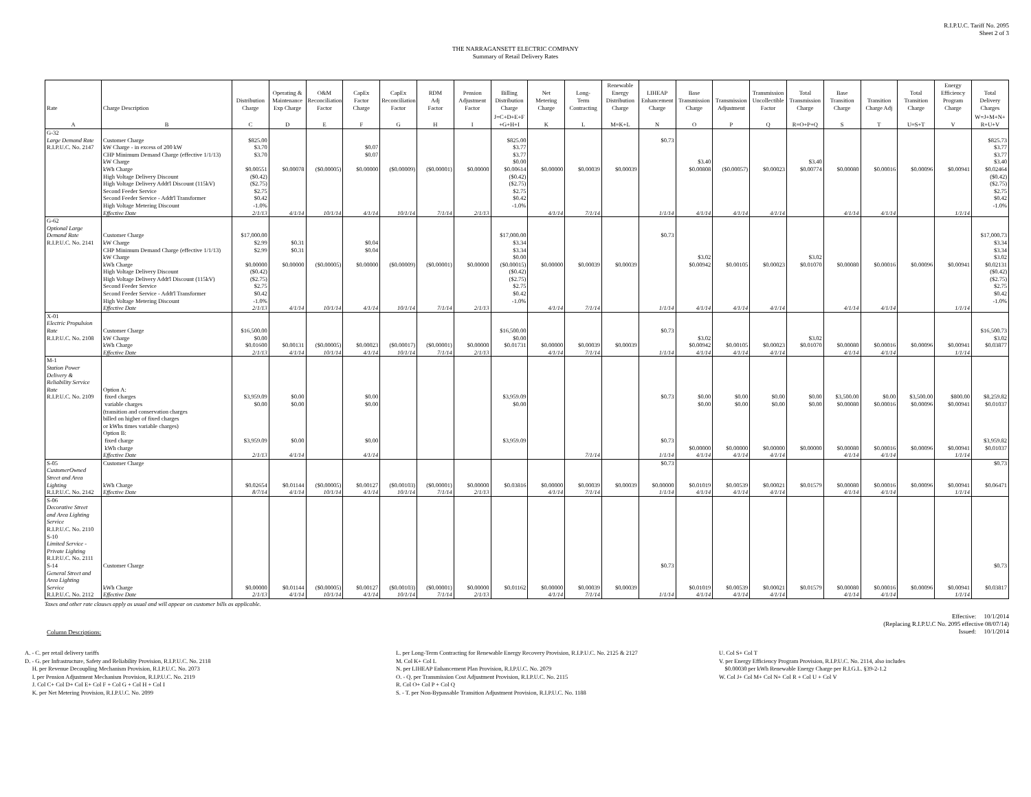R.I.P.U.C. Tariff No. 2095
Sheet 2 of 3
THE NARRAGANSETT ELECTRIC COMPANY
Summary of Retail Delivery Rates
| Rate | Charge Description | Distribution Charge | Operating & Maintenance Exp Charge | O&M Reconciliation Factor | CapEx Factor Charge | CapEx Reconciliation Factor | RDM Adj Factor | Pension Adjustment Factor | Billing Distribution Charge | Net Metering Charge | Long- Term Contracting | Renewable Energy Distribution Charge | LIHEAP Enhancement Charge | Base Transmission Charge | Transmission Adjustment | Transmission Uncollectible Factor | Total Transmission Charge | Base Transition Charge | Transition Charge Adj | Total Transition Charge | Energy Efficiency Program Charge | Total Delivery Charges |
| --- | --- | --- | --- | --- | --- | --- | --- | --- | --- | --- | --- | --- | --- | --- | --- | --- | --- | --- | --- | --- | --- | --- |
| A | B | C | D | E | F | G | H | I | J=C+D+E+F +G+H+I | K | L | M=K+L | N | O | P | Q | R=O+P+Q | S | T | U=S+T | V | W=J+M+N+ R+U+V |
| G-32 | | | | | | | | | | | | | | | | | | | | | | |
| Large Demand Rate | Customer Charge | $825.00 | | | | | | | $825.00 | | | | $0.73 | | | | | | | | | $825.73 |
| R.I.P.U.C. No. 2147 | kW Charge - in excess of 200 kW | $3.70 | | | $0.07 | | | | $3.77 | | | | | | | | | | | | | $3.77 |
| | CHP Minimum Demand Charge (effective 1/1/13) | $3.70 | | | $0.07 | | | | $3.77 | | | | | | | | | | | | | $3.77 |
| | kW Charge | | | | | | | | $0.00 | | | | | $3.40 | | | $3.40 | | | | | $3.40 |
| | kWh Charge | $0.00551 | $0.00078 | ($0.00005) | $0.00000 | ($0.00009) | ($0.00001) | $0.00000 | $0.00614 | $0.00000 | $0.00039 | $0.00039 | | $0.00808 | ($0.00057) | $0.00023 | $0.00774 | $0.00080 | $0.00016 | $0.00096 | $0.00941 | $0.02464 |
| | High Voltage Delivery Discount | ($0.42) | | | | | | | ($0.42) | | | | | | | | | | | | | ($0.42) |
| | High Voltage Delivery Addt'l Discount (115kV) | ($2.75) | | | | | | | ($2.75) | | | | | | | | | | | | | ($2.75) |
| | Second Feeder Service | $2.75 | | | | | | | $2.75 | | | | | | | | | | | | | $2.75 |
| | Second Feeder Service - Addt'l Transformer | $0.42 | | | | | | | $0.42 | | | | | | | | | | | | | $0.42 |
| | High Voltage Metering Discount | -1.0% | | | | | | | -1.0% | | | | | | | | | | | | | -1.0% |
| | Effective Date | 2/1/13 | 4/1/14 | 10/1/14 | 4/1/14 | 10/1/14 | 7/1/14 | 2/1/13 | | 4/1/14 | 7/1/14 | | 1/1/14 | 4/1/14 | 4/1/14 | 4/1/14 | | 4/1/14 | 4/1/14 | | 1/1/14 | |
| G-62 | | | | | | | | | | | | | | | | | | | | | | |
| Optional Large | | | | | | | | | | | | | | | | | | | | | | |
| Demand Rate | Customer Charge | $17,000.00 | | | | | | | $17,000.00 | | | | $0.73 | | | | | | | | | $17,000.73 |
| R.I.P.U.C. No. 2141 | kW Charge | $2.99 | $0.31 | | $0.04 | | | | $3.34 | | | | | | | | | | | | | $3.34 |
| | CHP Minimum Demand Charge (effective 1/1/13) | $2.99 | $0.31 | | $0.04 | | | | $3.34 | | | | | | | | | | | | | $3.34 |
| | kW Charge | | | | | | | | $0.00 | | | | | $3.02 | | | $3.02 | | | | | $3.02 |
| | kWh Charge | $0.00000 | $0.00000 | ($0.00005) | $0.00000 | ($0.00009) | ($0.00001) | $0.00000 | ($0.00015) | $0.00000 | $0.00039 | $0.00039 | | $0.00942 | $0.00105 | $0.00023 | $0.01070 | $0.00080 | $0.00016 | $0.00096 | $0.00941 | $0.02131 |
| | High Voltage Delivery Discount | ($0.42) | | | | | | | ($0.42) | | | | | | | | | | | | | ($0.42) |
| | High Voltage Delivery Addt'l Discount (115kV) | ($2.75) | | | | | | | ($2.75) | | | | | | | | | | | | | ($2.75) |
| | Second Feeder Service | $2.75 | | | | | | | $2.75 | | | | | | | | | | | | | $2.75 |
| | Second Feeder Service - Addt'l Transformer | $0.42 | | | | | | | $0.42 | | | | | | | | | | | | | $0.42 |
| | High Voltage Metering Discount | -1.0% | | | | | | | -1.0% | | | | | | | | | | | | | -1.0% |
| | Effective Date | 2/1/13 | 4/1/14 | 10/1/14 | 4/1/14 | 10/1/14 | 7/1/14 | 2/1/13 | | 4/1/14 | 7/1/14 | | 1/1/14 | 4/1/14 | 4/1/14 | 4/1/14 | | 4/1/14 | 4/1/14 | | 1/1/14 | |
| X-01 | | | | | | | | | | | | | | | | | | | | | | |
| Electric Propulsion | | | | | | | | | | | | | | | | | | | | | | |
| Rate | Customer Charge | $16,500.00 | | | | | | | $16,500.00 | | | | $0.73 | | | | | | | | | $16,500.73 |
| R.I.P.U.C. No. 2108 | kW Charge | $0.00 | | | | | | | $0.00 | | | | | $3.02 | | | $3.02 | | | | | $3.02 |
| | kWh Charge | $0.01600 | $0.00131 | ($0.00005) | $0.00023 | ($0.00017) | ($0.00001) | $0.00000 | $0.01731 | $0.00000 | $0.00039 | $0.00039 | | $0.00942 | $0.00105 | $0.00023 | $0.01070 | $0.00080 | $0.00016 | $0.00096 | $0.00941 | $0.03877 |
| | Effective Date | 2/1/13 | 4/1/14 | 10/1/14 | 4/1/14 | 10/1/14 | 7/1/14 | 2/1/13 | | 4/1/14 | 7/1/14 | | 1/1/14 | 4/1/14 | 4/1/14 | 4/1/14 | | 4/1/14 | 4/1/14 | | 1/1/14 | |
| M-1 | | | | | | | | | | | | | | | | | | | | | | |
| Station Power | | | | | | | | | | | | | | | | | | | | | | |
| Delivery & | | | | | | | | | | | | | | | | | | | | | | |
| Reliability Service | | | | | | | | | | | | | | | | | | | | | | |
| Rate | Option A: | | | | | | | | | | | | | | | | | | | | | |
| R.I.P.U.C. No. 2109 | fixed charges | $3,959.09 | $0.00 | | $0.00 | | | | $3,959.09 | | | | $0.73 | $0.00 | $0.00 | $0.00 | $0.00 | $3,500.00 | $0.00 | $3,500.00 | $800.00 | $8,259.82 |
| | variable charges | $0.00 | $0.00 | | $0.00 | | | | $0.00 | | | | | $0.00 | $0.00 | $0.00 | $0.00 | $0.00080 | $0.00016 | $0.00096 | $0.00941 | $0.01037 |
| | (transition and conservation charges | | | | | | | | | | | | | | | | | | | | | |
| | billed on higher of fixed charges | | | | | | | | | | | | | | | | | | | | | |
| | or kWhs times variable charges) | | | | | | | | | | | | | | | | | | | | | |
| | Option B: | | | | | | | | | | | | | | | | | | | | | |
| | fixed charge | $3,959.09 | $0.00 | | $0.00 | | | | $3,959.09 | | | | $0.73 | | | | | | | | | $3,959.82 |
| | kWh charge | | | | | | | | | | | | | $0.00000 | $0.00000 | $0.00000 | $0.00000 | $0.00080 | $0.00016 | $0.00096 | $0.00941 | $0.01037 |
| | Effective Date | 2/1/13 | 4/1/14 | | 4/1/14 | | | | | | 7/1/14 | | 1/1/14 | 4/1/14 | 4/1/14 | 4/1/14 | | 4/1/14 | 4/1/14 | | 1/1/14 | |
| S-05 | Customer Charge | | | | | | | | | | | | $0.73 | | | | | | | | | $0.73 |
| CustomerOwned | | | | | | | | | | | | | | | | | | | | | | |
| Street and Area | | | | | | | | | | | | | | | | | | | | | | |
| Lighting | kWh Charge | $0.02654 | $0.01144 | ($0.00005) | $0.00127 | ($0.00103) | ($0.00001) | $0.00000 | $0.03816 | $0.00000 | $0.00039 | $0.00039 | $0.00000 | $0.01019 | $0.00539 | $0.00021 | $0.01579 | $0.00080 | $0.00016 | $0.00096 | $0.00941 | $0.06471 |
| R.I.P.U.C. No. 2142 | Effective Date | 8/7/14 | 4/1/14 | 10/1/14 | 4/1/14 | 10/1/14 | 7/1/14 | 2/1/13 | | 4/1/14 | 7/1/14 | | 1/1/14 | 4/1/14 | 4/1/14 | 4/1/14 | | 4/1/14 | 4/1/14 | | 1/1/14 | |
| S-06 | | | | | | | | | | | | | | | | | | | | | | |
| Decorative Street | | | | | | | | | | | | | | | | | | | | | | |
| and Area Lighting | | | | | | | | | | | | | | | | | | | | | | |
| Service | | | | | | | | | | | | | | | | | | | | | | |
| R.I.P.U.C. No. 2110 | | | | | | | | | | | | | | | | | | | | | | |
| S-10 | | | | | | | | | | | | | | | | | | | | | | |
| Limited Service - | | | | | | | | | | | | | | | | | | | | | | |
| Private Lighting | | | | | | | | | | | | | | | | | | | | | | |
| R.I.P.U.C. No. 2111 | | | | | | | | | | | | | | | | | | | | | | |
| S-14 | Customer Charge | | | | | | | | | | | | $0.73 | | | | | | | | | $0.73 |
| General Street and | | | | | | | | | | | | | | | | | | | | | | |
| Area Lighting | | | | | | | | | | | | | | | | | | | | | | |
| Service | kWh Charge | $0.00000 | $0.01144 | ($0.00005) | $0.00127 | ($0.00103) | ($0.00001) | $0.00000 | $0.01162 | $0.00000 | $0.00039 | $0.00039 | | $0.01019 | $0.00539 | $0.00021 | $0.01579 | $0.00080 | $0.00016 | $0.00096 | $0.00941 | $0.03817 |
| R.I.P.U.C. No. 2112 | Effective Date | 2/1/13 | 4/1/14 | 10/1/14 | 4/1/14 | 10/1/14 | 7/1/14 | 2/1/13 | | 4/1/14 | 7/1/14 | | 1/1/14 | 4/1/14 | 4/1/14 | 4/1/14 | | 4/1/14 | 4/1/14 | | 1/1/14 | |
Taxes and other rate clauses apply as usual and will appear on customer bills as applicable.
Effective: 10/1/2014
(Replacing R.I.P.U.C No. 2095 effective 08/07/14)
Issued: 10/1/2014
Column Descriptions:
A. - C. per retail delivery tariffs
D. - G. per Infrastructure, Safety and Reliability Provision, R.I.P.U.C. No. 2118
H. per Revenue Decoupling Mechanism Provision, R.I.P.U.C. No. 2073
I. per Pension Adjustment Mechanism Provision, R.I.P.U.C. No. 2119
J. Col C+ Col D+ Col E+ Col F + Col G + Col H + Col I
K. per Net Metering Provision, R.I.P.U.C. No. 2099
L. per Long-Term Contracting for Renewable Energy Recovery Provision, R.I.P.U.C. No. 2125 & 2127
M. Col K+ Col L
N. per LIHEAP Enhancement Plan Provision, R.I.P.U.C. No. 2079
O. - Q. per Transmission Cost Adjustment Provision, R.I.P.U.C. No. 2115
R. Col O+ Col P + Col Q
S. - T. per Non-Bypassable Transition Adjustment Provision, R.I.P.U.C. No. 1188
U. Col S+ Col T
V. per Energy Efficiency Program Provision, R.I.P.U.C. No. 2114, also includes
$0.00030 per kWh Renewable Energy Charge per R.I.G.L. §39-2-1.2
W. Col J+ Col M+ Col N+ Col R + Col U + Col V